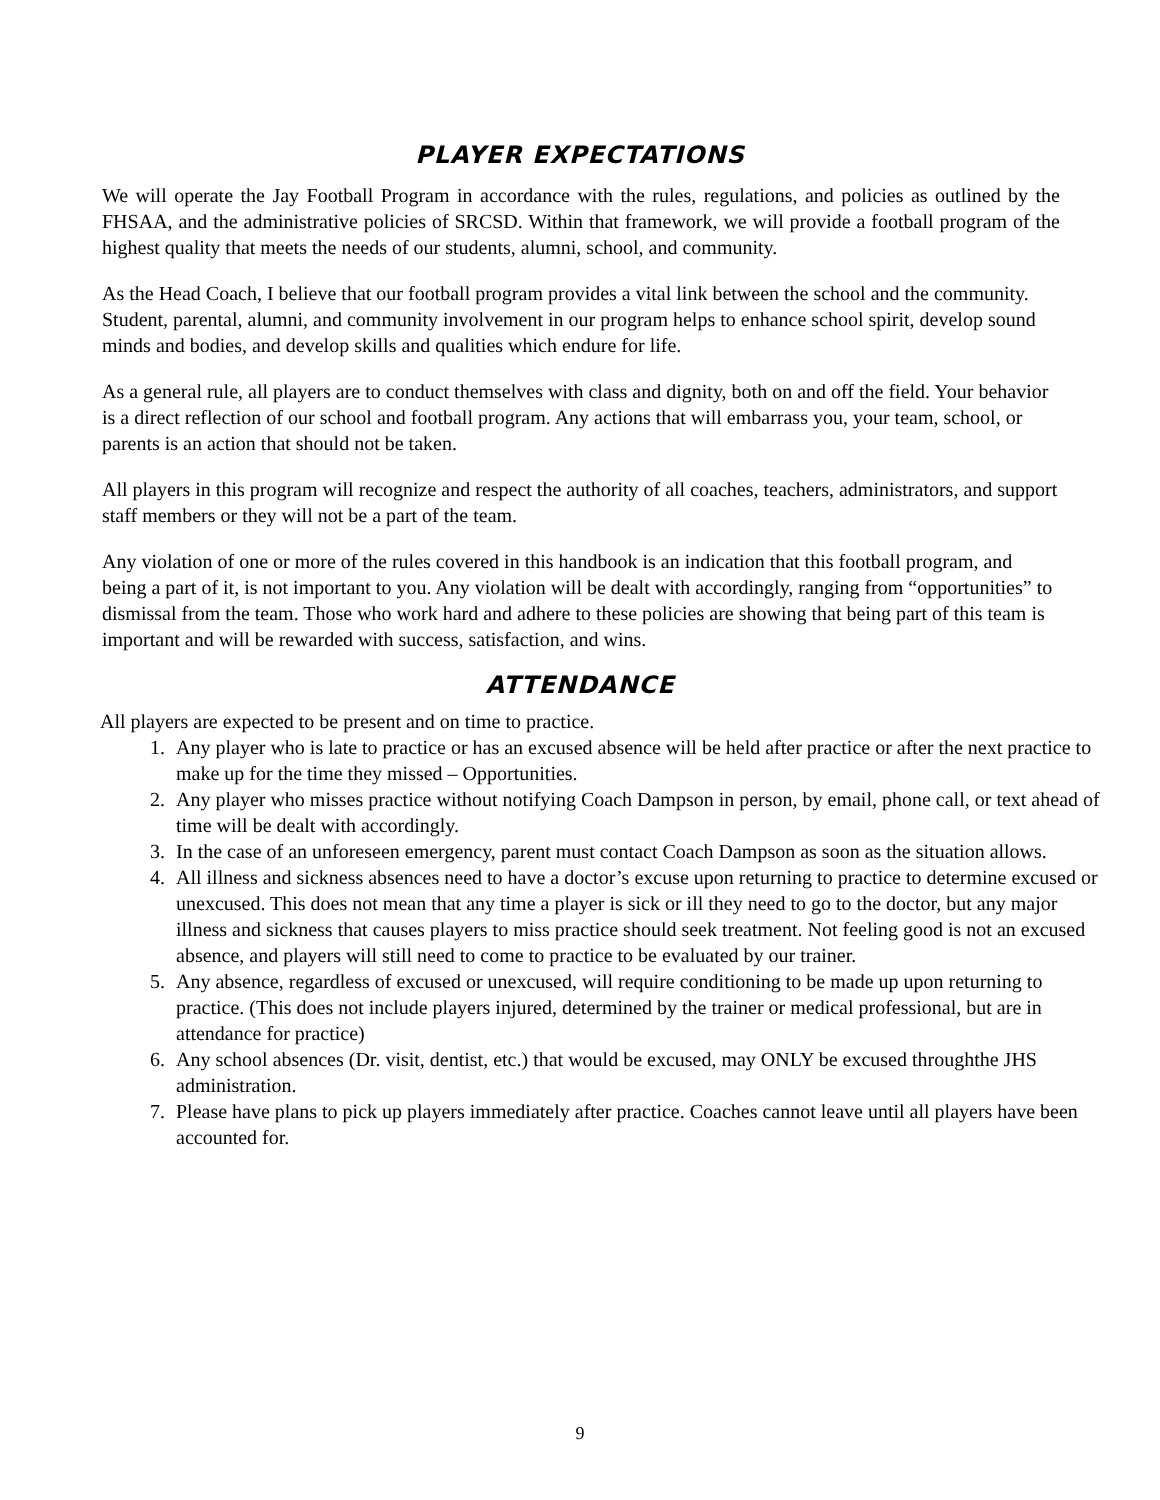PLAYER EXPECTATIONS
We will operate the Jay Football Program in accordance with the rules, regulations, and policies as outlined by the FHSAA, and the administrative policies of SRCSD. Within that framework, we will provide a football program of the highest quality that meets the needs of our students, alumni, school, and community.
As the Head Coach, I believe that our football program provides a vital link between the school and the community. Student, parental, alumni, and community involvement in our program helps to enhance school spirit, develop sound minds and bodies, and develop skills and qualities which endure for life.
As a general rule, all players are to conduct themselves with class and dignity, both on and off the field. Your behavior is a direct reflection of our school and football program. Any actions that will embarrass you, your team, school, or parents is an action that should not be taken.
All players in this program will recognize and respect the authority of all coaches, teachers, administrators, and support staff members or they will not be a part of the team.
Any violation of one or more of the rules covered in this handbook is an indication that this football program, and being a part of it, is not important to you. Any violation will be dealt with accordingly, ranging from “opportunities” to dismissal from the team. Those who work hard and adhere to these policies are showing that being part of this team is important and will be rewarded with success, satisfaction, and wins.
ATTENDANCE
All players are expected to be present and on time to practice.
1. Any player who is late to practice or has an excused absence will be held after practice or after the next practice to make up for the time they missed – Opportunities.
2. Any player who misses practice without notifying Coach Dampson in person, by email, phone call, or text ahead of time will be dealt with accordingly.
3. In the case of an unforeseen emergency, parent must contact Coach Dampson as soon as the situation allows.
4. All illness and sickness absences need to have a doctor’s excuse upon returning to practice to determine excused or unexcused. This does not mean that any time a player is sick or ill they need to go to the doctor, but any major illness and sickness that causes players to miss practice should seek treatment. Not feeling good is not an excused absence, and players will still need to come to practice to be evaluated by our trainer.
5. Any absence, regardless of excused or unexcused, will require conditioning to be made up upon returning to practice. (This does not include players injured, determined by the trainer or medical professional, but are in attendance for practice)
6. Any school absences (Dr. visit, dentist, etc.) that would be excused, may ONLY be excused throughthe JHS administration.
7. Please have plans to pick up players immediately after practice. Coaches cannot leave until all players have been accounted for.
9